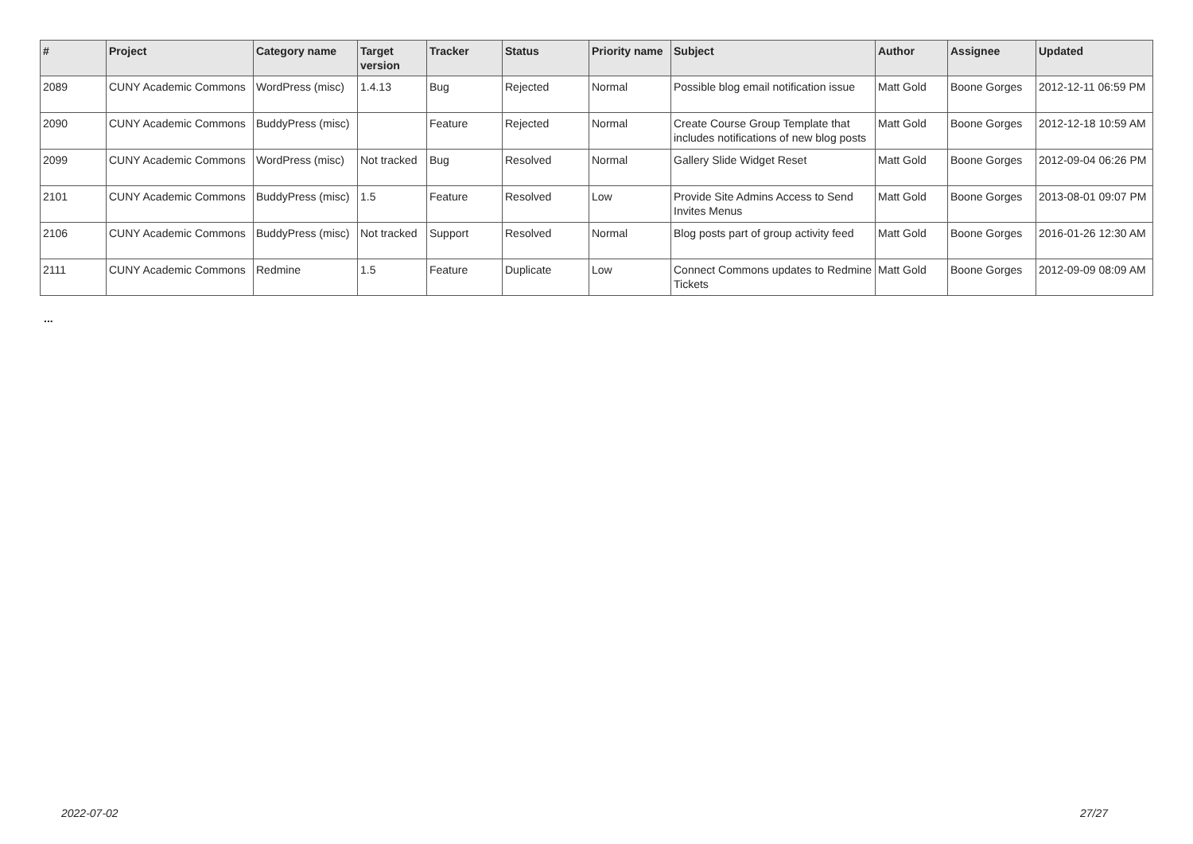| # | Project | Category name | Target version | Tracker | Status | Priority name | Subject | Author | Assignee | Updated |
| --- | --- | --- | --- | --- | --- | --- | --- | --- | --- | --- |
| 2089 | CUNY Academic Commons | WordPress (misc) | 1.4.13 | Bug | Rejected | Normal | Possible blog email notification issue | Matt Gold | Boone Gorges | 2012-12-11 06:59 PM |
| 2090 | CUNY Academic Commons | BuddyPress (misc) | | Feature | Rejected | Normal | Create Course Group Template that includes notifications of new blog posts | Matt Gold | Boone Gorges | 2012-12-18 10:59 AM |
| 2099 | CUNY Academic Commons | WordPress (misc) | Not tracked | Bug | Resolved | Normal | Gallery Slide Widget Reset | Matt Gold | Boone Gorges | 2012-09-04 06:26 PM |
| 2101 | CUNY Academic Commons | BuddyPress (misc) | 1.5 | Feature | Resolved | Low | Provide Site Admins Access to Send Invites Menus | Matt Gold | Boone Gorges | 2013-08-01 09:07 PM |
| 2106 | CUNY Academic Commons | BuddyPress (misc) | Not tracked | Support | Resolved | Normal | Blog posts part of group activity feed | Matt Gold | Boone Gorges | 2016-01-26 12:30 AM |
| 2111 | CUNY Academic Commons | Redmine | 1.5 | Feature | Duplicate | Low | Connect Commons updates to Redmine Tickets | Matt Gold | Boone Gorges | 2012-09-09 08:09 AM |
...
2022-07-02 27/27